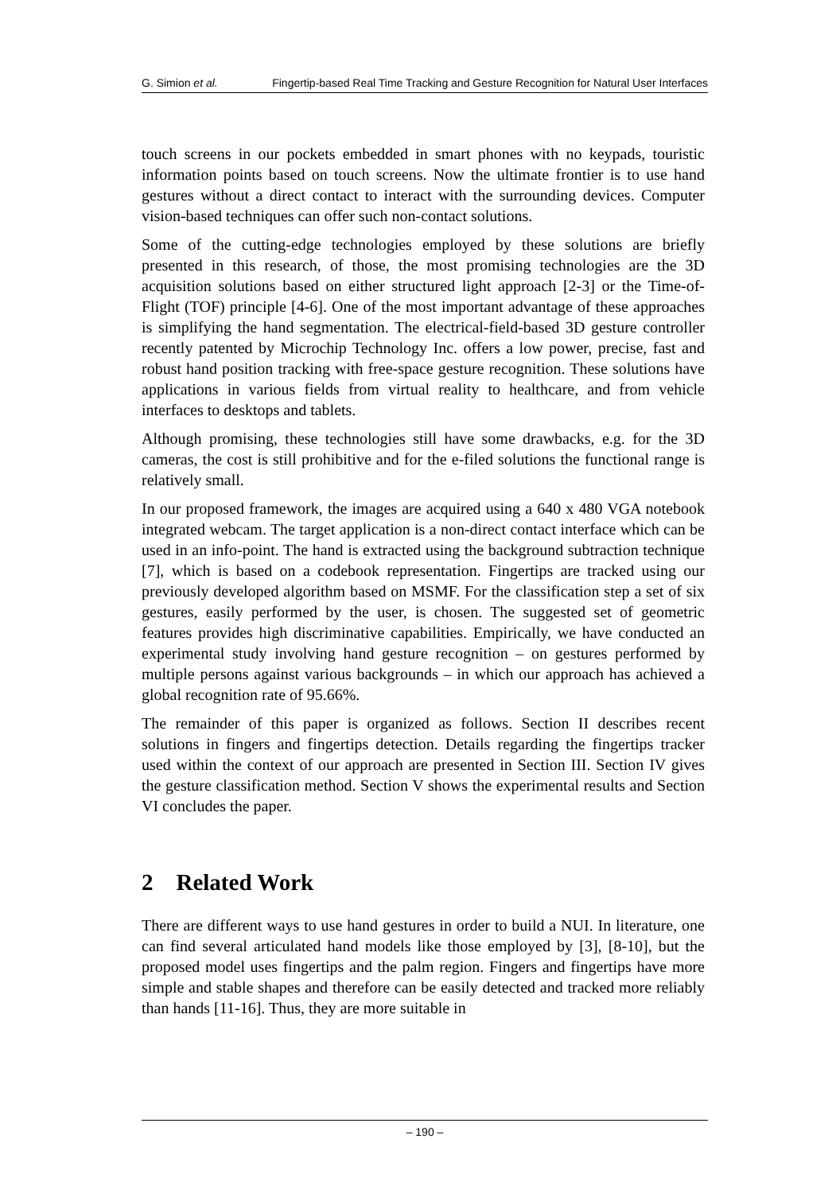G. Simion et al. Fingertip-based Real Time Tracking and Gesture Recognition for Natural User Interfaces
touch screens in our pockets embedded in smart phones with no keypads, touristic information points based on touch screens. Now the ultimate frontier is to use hand gestures without a direct contact to interact with the surrounding devices. Computer vision-based techniques can offer such non-contact solutions.
Some of the cutting-edge technologies employed by these solutions are briefly presented in this research, of those, the most promising technologies are the 3D acquisition solutions based on either structured light approach [2-3] or the Time-of-Flight (TOF) principle [4-6]. One of the most important advantage of these approaches is simplifying the hand segmentation. The electrical-field-based 3D gesture controller recently patented by Microchip Technology Inc. offers a low power, precise, fast and robust hand position tracking with free-space gesture recognition. These solutions have applications in various fields from virtual reality to healthcare, and from vehicle interfaces to desktops and tablets.
Although promising, these technologies still have some drawbacks, e.g. for the 3D cameras, the cost is still prohibitive and for the e-filed solutions the functional range is relatively small.
In our proposed framework, the images are acquired using a 640 x 480 VGA notebook integrated webcam. The target application is a non-direct contact interface which can be used in an info-point. The hand is extracted using the background subtraction technique [7], which is based on a codebook representation. Fingertips are tracked using our previously developed algorithm based on MSMF. For the classification step a set of six gestures, easily performed by the user, is chosen. The suggested set of geometric features provides high discriminative capabilities. Empirically, we have conducted an experimental study involving hand gesture recognition – on gestures performed by multiple persons against various backgrounds – in which our approach has achieved a global recognition rate of 95.66%.
The remainder of this paper is organized as follows. Section II describes recent solutions in fingers and fingertips detection. Details regarding the fingertips tracker used within the context of our approach are presented in Section III. Section IV gives the gesture classification method. Section V shows the experimental results and Section VI concludes the paper.
2 Related Work
There are different ways to use hand gestures in order to build a NUI. In literature, one can find several articulated hand models like those employed by [3], [8-10], but the proposed model uses fingertips and the palm region. Fingers and fingertips have more simple and stable shapes and therefore can be easily detected and tracked more reliably than hands [11-16]. Thus, they are more suitable in
– 190 –